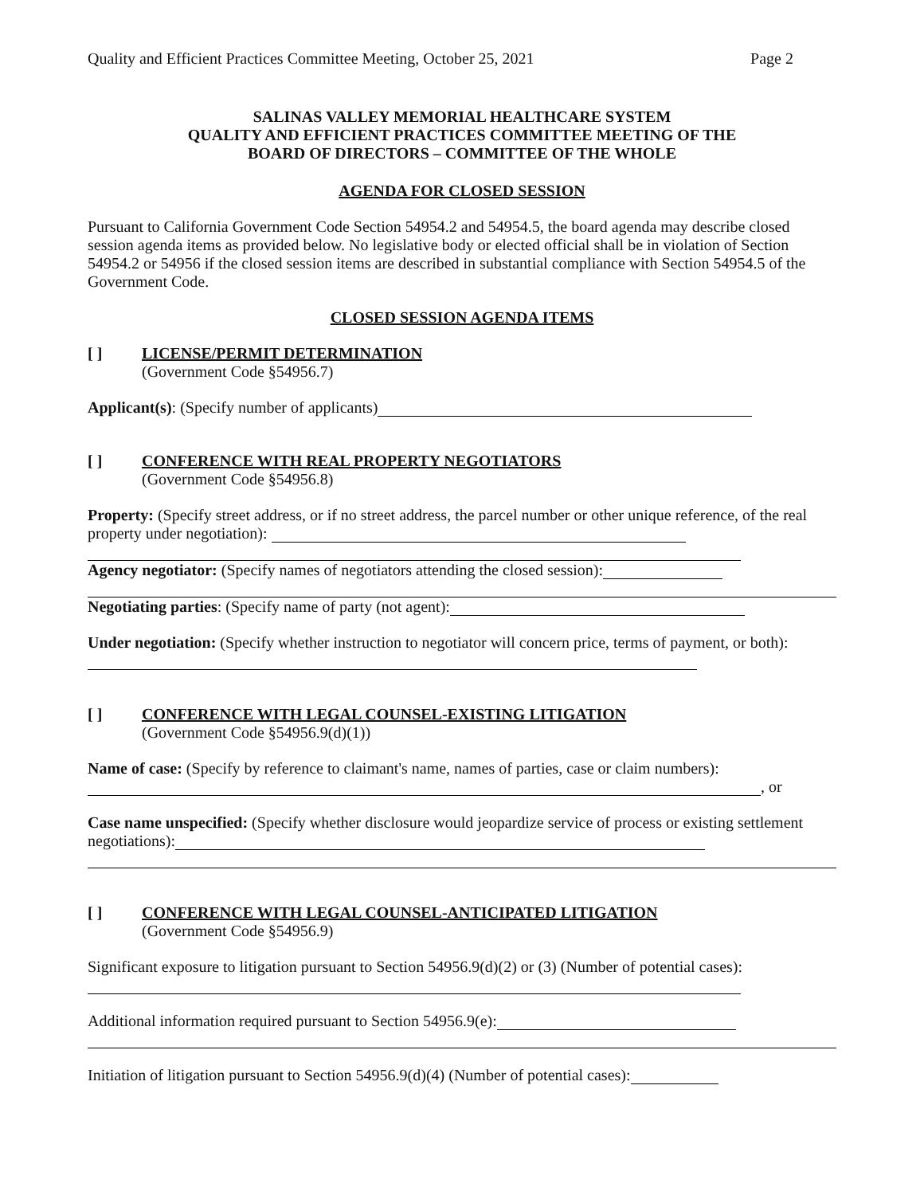Quality and Efficient Practices Committee Meeting, October 25, 2021 Page 2
SALINAS VALLEY MEMORIAL HEALTHCARE SYSTEM
QUALITY AND EFFICIENT PRACTICES COMMITTEE MEETING OF THE
BOARD OF DIRECTORS – COMMITTEE OF THE WHOLE
AGENDA FOR CLOSED SESSION
Pursuant to California Government Code Section 54954.2 and 54954.5, the board agenda may describe closed session agenda items as provided below. No legislative body or elected official shall be in violation of Section 54954.2 or 54956 if the closed session items are described in substantial compliance with Section 54954.5 of the Government Code.
CLOSED SESSION AGENDA ITEMS
[ ] LICENSE/PERMIT DETERMINATION
(Government Code §54956.7)
Applicant(s): (Specify number of applicants)
[ ] CONFERENCE WITH REAL PROPERTY NEGOTIATORS
(Government Code §54956.8)
Property: (Specify street address, or if no street address, the parcel number or other unique reference, of the real property under negotiation):
Agency negotiator: (Specify names of negotiators attending the closed session):
Negotiating parties: (Specify name of party (not agent):
Under negotiation: (Specify whether instruction to negotiator will concern price, terms of payment, or both):
[ ] CONFERENCE WITH LEGAL COUNSEL-EXISTING LITIGATION
(Government Code §54956.9(d)(1))
Name of case: (Specify by reference to claimant's name, names of parties, case or claim numbers):
, or
Case name unspecified: (Specify whether disclosure would jeopardize service of process or existing settlement negotiations):
[ ] CONFERENCE WITH LEGAL COUNSEL-ANTICIPATED LITIGATION
(Government Code §54956.9)
Significant exposure to litigation pursuant to Section 54956.9(d)(2) or (3) (Number of potential cases):
Additional information required pursuant to Section 54956.9(e):
Initiation of litigation pursuant to Section 54956.9(d)(4) (Number of potential cases):